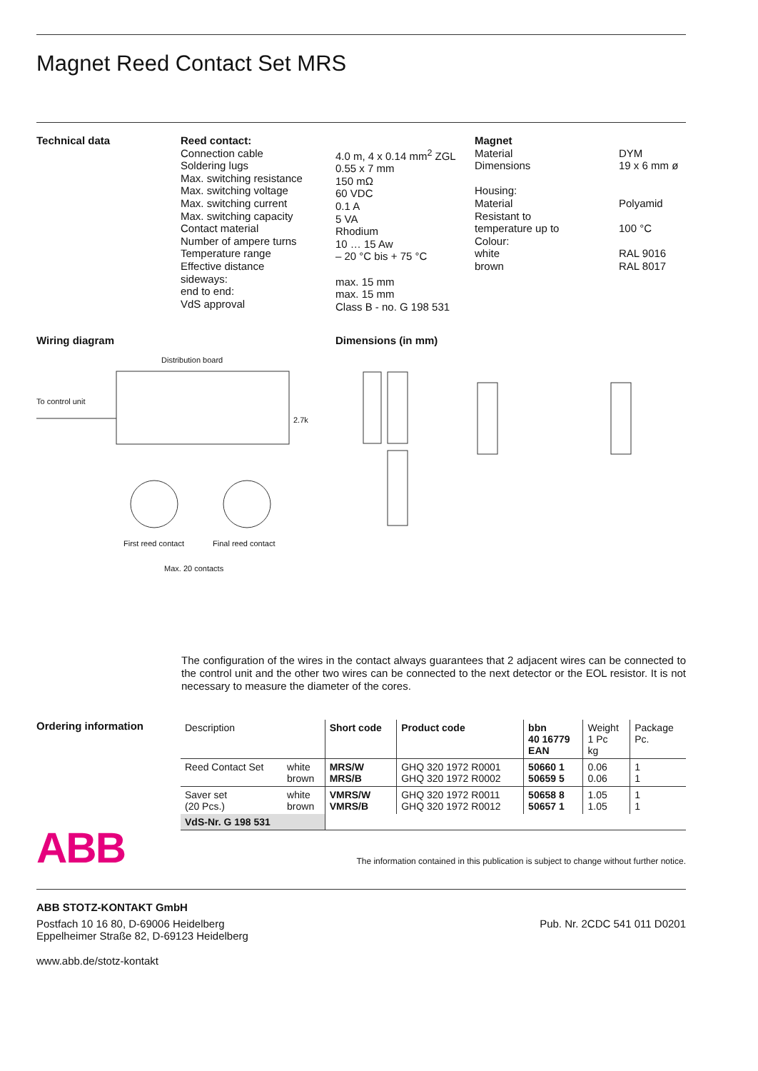Magnet Reed Contact Set MRS
Technical data Reed contact:
Connection cable
Soldering lugs
Max. switching resistance
Max. switching voltage
Max. switching current
Max. switching capacity
Contact material
Number of ampere turns
Temperature range
Effective distance
sideways:
end to end:
VdS approval
4.0 m, 4 x 0.14 mm<sup>2</sup> ZGL
0.55 x 7 mm
150 mΩ
60 VDC
0.1 A
5 VA
Rhodium
10 … 15 Aw
– 20 °C bis + 75 °C
max. 15 mm
max. 15 mm
Class B - no. G 198 531
Magnet
Material
Dimensions
Housing:
Material
Resistant to
temperature up to
Colour:
white
brown
DYM
19 x 6 mm ø
Polyamid
100 °C
RAL 9016
RAL 8017
Wiring diagram Dimensions (in mm)
Distribution board
To control unit
2.7k
First reed contact Final reed contact
Max. 20 contacts
The configuration of the wires in the contact always guarantees that 2 adjacent wires can be connected to the control unit and the other two wires can be connected to the next detector or the EOL resistor. It is not necessary to measure the diameter of the cores.
Ordering information
| Description | | Short code | Product code | bbn 40 16779 EAN | Weight 1 Pc kg | Package Pc. |
| --- | --- | --- | --- | --- | --- | --- |
| Reed Contact Set | white brown | MRS/W MRS/B | GHQ 320 1972 R0001 GHQ 320 1972 R0002 | 50660 1 50659 5 | 0.06 0.06 | 1 1 |
| Saver set (20 Pcs.) | white brown | VMRS/W VMRS/B | GHQ 320 1972 R0011 GHQ 320 1972 R0012 | 50658 8 50657 1 | 1.05 1.05 | 1 1 |
| VdS-Nr. G 198 531 | | | | | | |
ABB
The information contained in this publication is subject to change without further notice.
ABB STOTZ-KONTAKT GmbH
Postfach 10 16 80, D-69006 Heidelberg
Eppelheimer Straße 82, D-69123 Heidelberg
Pub. Nr. 2CDC 541 011 D0201
www.abb.de/stotz-kontakt